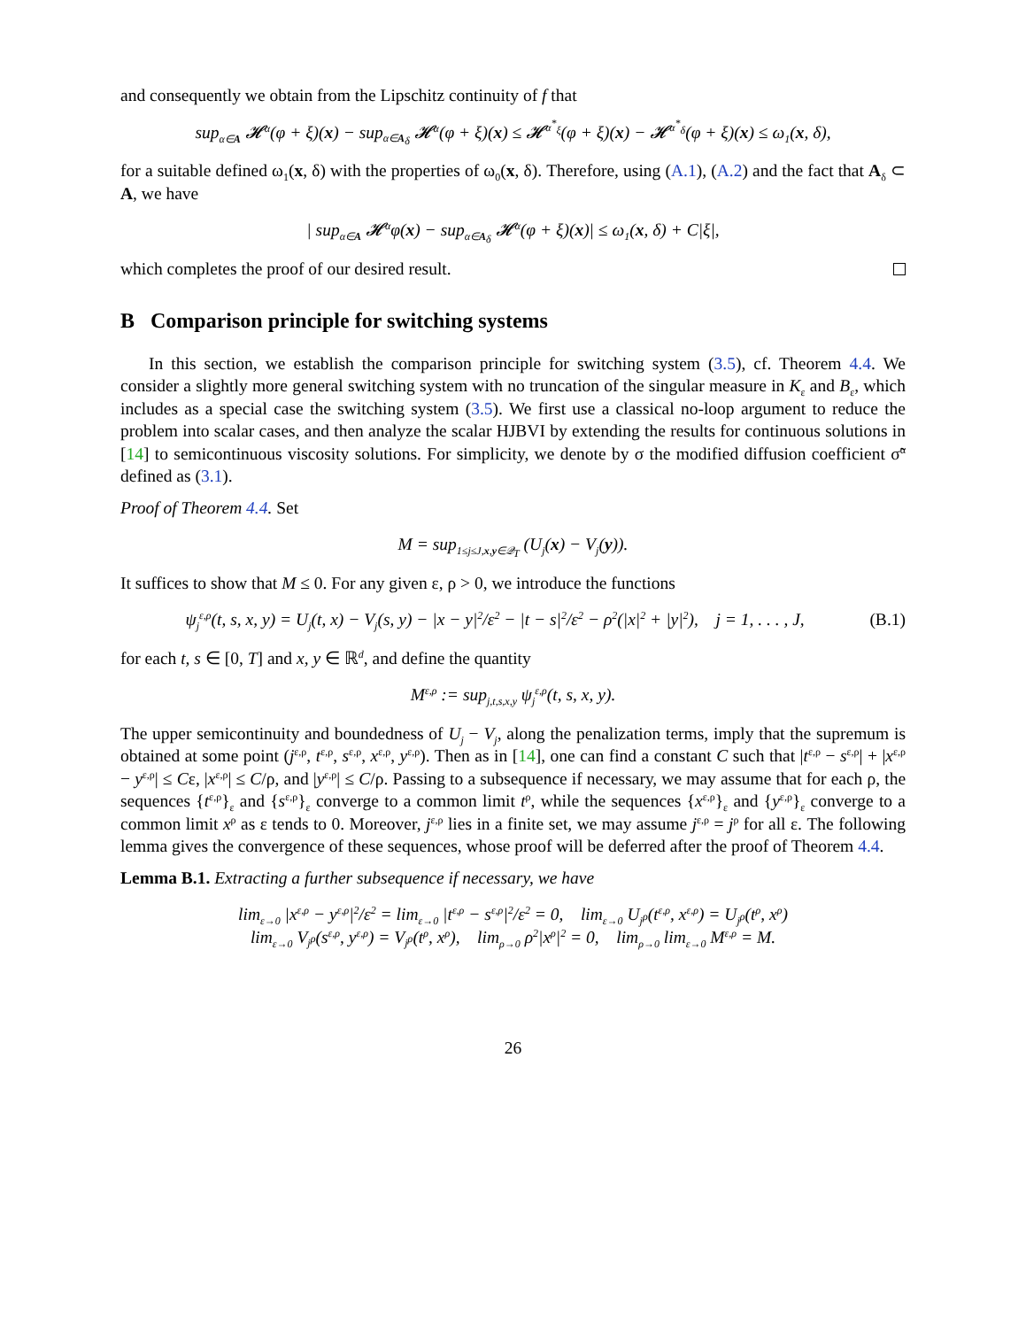and consequently we obtain from the Lipschitz continuity of f that
sup<sub>α∈A</sub> 𝓗<sup>α</sup>(φ + ξ)(x) − sup<sub>α∈A<sub>δ</sub></sub> 𝓗<sup>α</sup>(φ + ξ)(x) ≤ 𝓗<sup>α<sup>*</sup><sub>ξ</sub></sup>(φ + ξ)(x) − 𝓗<sup>α<sup>*</sup><sub>δ</sub></sup>(φ + ξ)(x) ≤ ω<sub>1</sub>(x, δ),
for a suitable defined ω<sub>1</sub>(x, δ) with the properties of ω<sub>0</sub>(x, δ). Therefore, using (A.1), (A.2) and the fact that A<sub>δ</sub> ⊂ A, we have
| sup<sub>α∈A</sub> 𝓗<sup>α</sup>φ(x) − sup<sub>α∈A<sub>δ</sub></sub> 𝓗<sup>α</sup>(φ + ξ)(x)| ≤ ω<sub>1</sub>(x, δ) + C|ξ|,
which completes the proof of our desired result.
B Comparison principle for switching systems
In this section, we establish the comparison principle for switching system (3.5), cf. Theorem 4.4. We consider a slightly more general switching system with no truncation of the singular measure in K<sub>ε</sub> and B<sub>ε</sub>, which includes as a special case the switching system (3.5). We first use a classical no-loop argument to reduce the problem into scalar cases, and then analyze the scalar HJBVI by extending the results for continuous solutions in [14] to semicontinuous viscosity solutions. For simplicity, we denote by σ the modified diffusion coefficient σ̃<sup>α</sup> defined as (3.1).
Proof of Theorem 4.4. Set
M = sup<sub>1≤j≤J,x,y∈𝒬<sub>T</sub></sub> (U<sub>j</sub>(x) − V<sub>j</sub>(y)).
It suffices to show that M ≤ 0. For any given ε, ρ > 0, we introduce the functions
ψ<sub>j</sub><sup>ε,ρ</sup>(t, s, x, y) = U<sub>j</sub>(t, x) − V<sub>j</sub>(s, y) − |x − y|<sup>2</sup>/ε<sup>2</sup> − |t − s|<sup>2</sup>/ε<sup>2</sup> − ρ<sup>2</sup>(|x|<sup>2</sup> + |y|<sup>2</sup>), j = 1, . . . , J, (B.1)
for each t, s ∈ [0, T] and x, y ∈ ℝ<sup>d</sup>, and define the quantity
M<sup>ε,ρ</sup> := sup<sub>j,t,s,x,y</sub> ψ<sub>j</sub><sup>ε,ρ</sup>(t, s, x, y).
The upper semicontinuity and boundedness of U<sub>j</sub> − V<sub>j</sub>, along the penalization terms, imply that the supremum is obtained at some point (j<sup>ε,ρ</sup>, t<sup>ε,ρ</sup>, s<sup>ε,ρ</sup>, x<sup>ε,ρ</sup>, y<sup>ε,ρ</sup>). Then as in [14], one can find a constant C such that |t<sup>ε,ρ</sup> − s<sup>ε,ρ</sup>| + |x<sup>ε,ρ</sup> − y<sup>ε,ρ</sup>| ≤ Cε, |x<sup>ε,ρ</sup>| ≤ C/ρ, and |y<sup>ε,ρ</sup>| ≤ C/ρ. Passing to a subsequence if necessary, we may assume that for each ρ, the sequences {t<sup>ε,ρ</sup>}<sub>ε</sub> and {s<sup>ε,ρ</sup>}<sub>ε</sub> converge to a common limit t<sup>ρ</sup>, while the sequences {x<sup>ε,ρ</sup>}<sub>ε</sub> and {y<sup>ε,ρ</sup>}<sub>ε</sub> converge to a common limit x<sup>ρ</sup> as ε tends to 0. Moreover, j<sup>ε,ρ</sup> lies in a finite set, we may assume j<sup>ε,ρ</sup> = j<sup>ρ</sup> for all ε. The following lemma gives the convergence of these sequences, whose proof will be deferred after the proof of Theorem 4.4.
Lemma B.1. Extracting a further subsequence if necessary, we have
lim<sub>ε→0</sub> |x<sup>ε,ρ</sup> − y<sup>ε,ρ</sup>|<sup>2</sup>/ε<sup>2</sup> = lim<sub>ε→0</sub> |t<sup>ε,ρ</sup> − s<sup>ε,ρ</sup>|<sup>2</sup>/ε<sup>2</sup> = 0, lim<sub>ε→0</sub> U<sub>j<sup>ρ</sup></sub>(t<sup>ε,ρ</sup>, x<sup>ε,ρ</sup>) = U<sub>j<sup>ρ</sup></sub>(t<sup>ρ</sup>, x<sup>ρ</sup>)
lim<sub>ε→0</sub> V<sub>j<sup>ρ</sup></sub>(s<sup>ε,ρ</sup>, y<sup>ε,ρ</sup>) = V<sub>j<sup>ρ</sup></sub>(t<sup>ρ</sup>, x<sup>ρ</sup>), lim<sub>ρ→0</sub> ρ<sup>2</sup>|x<sup>ρ</sup>|<sup>2</sup> = 0, lim<sub>ρ→0</sub> lim<sub>ε→0</sub> M<sup>ε,ρ</sup> = M.
26